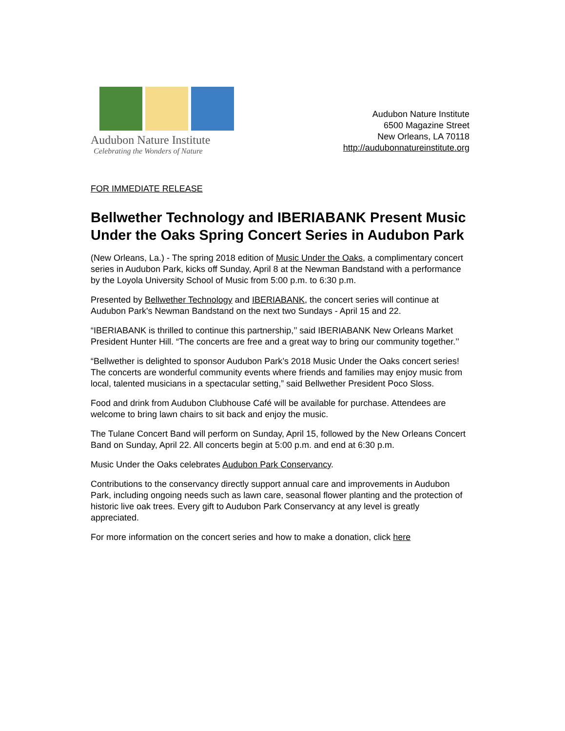Audubon Nature Institute
Celebrating the Wonders of Nature
Audubon Nature Institute
6500 Magazine Street
New Orleans, LA 70118
http://audubonnatureinstitute.org
FOR IMMEDIATE RELEASE
Bellwether Technology and IBERIABANK Present Music Under the Oaks Spring Concert Series in Audubon Park
(New Orleans, La.) - The spring 2018 edition of Music Under the Oaks, a complimentary concert series in Audubon Park, kicks off Sunday, April 8 at the Newman Bandstand with a performance by the Loyola University School of Music from 5:00 p.m. to 6:30 p.m.
Presented by Bellwether Technology and IBERIABANK, the concert series will continue at Audubon Park's Newman Bandstand on the next two Sundays - April 15 and 22.
“IBERIABANK is thrilled to continue this partnership,’’ said IBERIABANK New Orleans Market President Hunter Hill. “The concerts are free and a great way to bring our community together.’’
“Bellwether is delighted to sponsor Audubon Park’s 2018 Music Under the Oaks concert series! The concerts are wonderful community events where friends and families may enjoy music from local, talented musicians in a spectacular setting,” said Bellwether President Poco Sloss.
Food and drink from Audubon Clubhouse Café will be available for purchase. Attendees are welcome to bring lawn chairs to sit back and enjoy the music.
The Tulane Concert Band will perform on Sunday, April 15, followed by the New Orleans Concert Band on Sunday, April 22. All concerts begin at 5:00 p.m. and end at 6:30 p.m.
Music Under the Oaks celebrates Audubon Park Conservancy.
Contributions to the conservancy directly support annual care and improvements in Audubon Park, including ongoing needs such as lawn care, seasonal flower planting and the protection of historic live oak trees. Every gift to Audubon Park Conservancy at any level is greatly appreciated.
For more information on the concert series and how to make a donation, click here